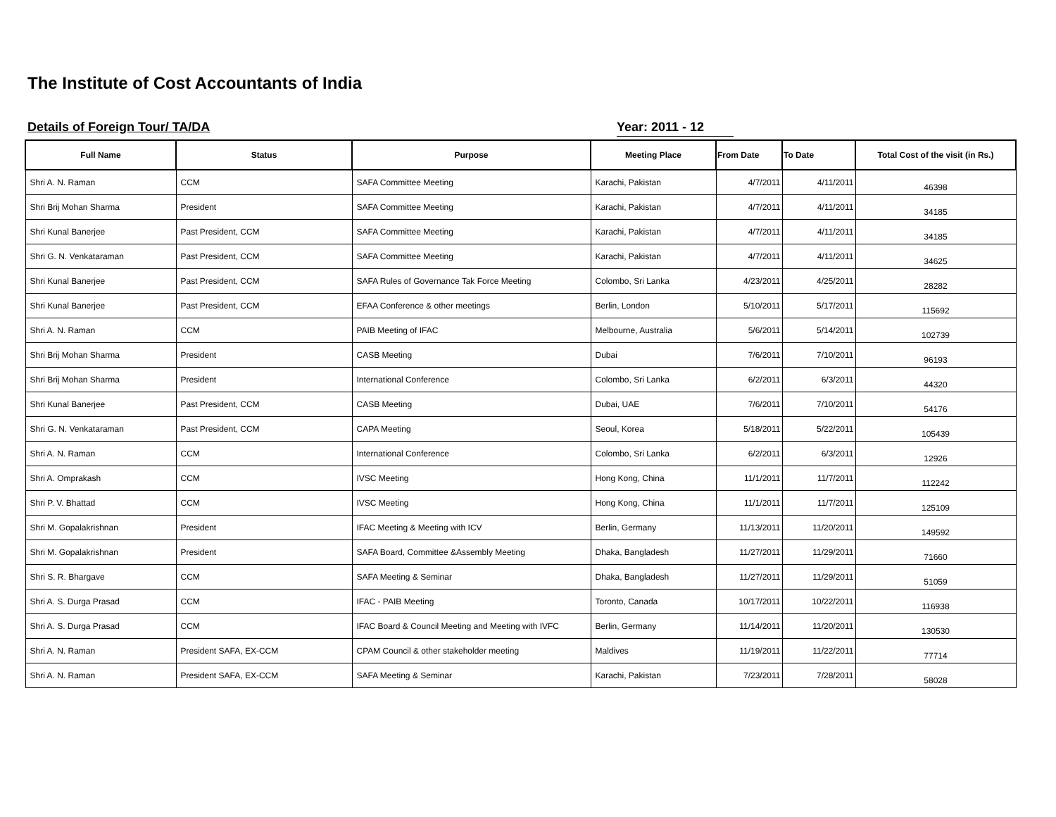The Institute of Cost Accountants of India
Details of Foreign Tour/ TA/DA Year: 2011 - 12
| Full Name | Status | Purpose | Meeting Place | From Date | To Date | Total Cost of the visit (in Rs.) |
| --- | --- | --- | --- | --- | --- | --- |
| Shri A. N. Raman | CCM | SAFA Committee Meeting | Karachi, Pakistan | 4/7/2011 | 4/11/2011 | 46398 |
| Shri Brij Mohan Sharma | President | SAFA Committee Meeting | Karachi, Pakistan | 4/7/2011 | 4/11/2011 | 34185 |
| Shri Kunal Banerjee | Past President, CCM | SAFA Committee Meeting | Karachi, Pakistan | 4/7/2011 | 4/11/2011 | 34185 |
| Shri G. N. Venkataraman | Past President, CCM | SAFA Committee Meeting | Karachi, Pakistan | 4/7/2011 | 4/11/2011 | 34625 |
| Shri Kunal Banerjee | Past President, CCM | SAFA Rules of Governance Tak Force Meeting | Colombo, Sri Lanka | 4/23/2011 | 4/25/2011 | 28282 |
| Shri Kunal Banerjee | Past President, CCM | EFAA Conference & other meetings | Berlin, London | 5/10/2011 | 5/17/2011 | 115692 |
| Shri A. N. Raman | CCM | PAIB Meeting of IFAC | Melbourne, Australia | 5/6/2011 | 5/14/2011 | 102739 |
| Shri Brij Mohan Sharma | President | CASB Meeting | Dubai | 7/6/2011 | 7/10/2011 | 96193 |
| Shri Brij Mohan Sharma | President | International Conference | Colombo, Sri Lanka | 6/2/2011 | 6/3/2011 | 44320 |
| Shri Kunal Banerjee | Past President, CCM | CASB Meeting | Dubai, UAE | 7/6/2011 | 7/10/2011 | 54176 |
| Shri G. N. Venkataraman | Past President, CCM | CAPA Meeting | Seoul, Korea | 5/18/2011 | 5/22/2011 | 105439 |
| Shri A. N. Raman | CCM | International Conference | Colombo, Sri Lanka | 6/2/2011 | 6/3/2011 | 12926 |
| Shri A. Omprakash | CCM | IVSC Meeting | Hong Kong, China | 11/1/2011 | 11/7/2011 | 112242 |
| Shri P. V. Bhattad | CCM | IVSC Meeting | Hong Kong, China | 11/1/2011 | 11/7/2011 | 125109 |
| Shri M. Gopalakrishnan | President | IFAC Meeting & Meeting with ICV | Berlin, Germany | 11/13/2011 | 11/20/2011 | 149592 |
| Shri M. Gopalakrishnan | President | SAFA Board, Committee &Assembly Meeting | Dhaka, Bangladesh | 11/27/2011 | 11/29/2011 | 71660 |
| Shri S. R. Bhargave | CCM | SAFA Meeting & Seminar | Dhaka, Bangladesh | 11/27/2011 | 11/29/2011 | 51059 |
| Shri A. S. Durga Prasad | CCM | IFAC - PAIB Meeting | Toronto, Canada | 10/17/2011 | 10/22/2011 | 116938 |
| Shri A. S. Durga Prasad | CCM | IFAC Board & Council Meeting and Meeting with IVFC | Berlin, Germany | 11/14/2011 | 11/20/2011 | 130530 |
| Shri A. N. Raman | President SAFA, EX-CCM | CPAM Council & other stakeholder meeting | Maldives | 11/19/2011 | 11/22/2011 | 77714 |
| Shri A. N. Raman | President SAFA, EX-CCM | SAFA Meeting & Seminar | Karachi, Pakistan | 7/23/2011 | 7/28/2011 | 58028 |